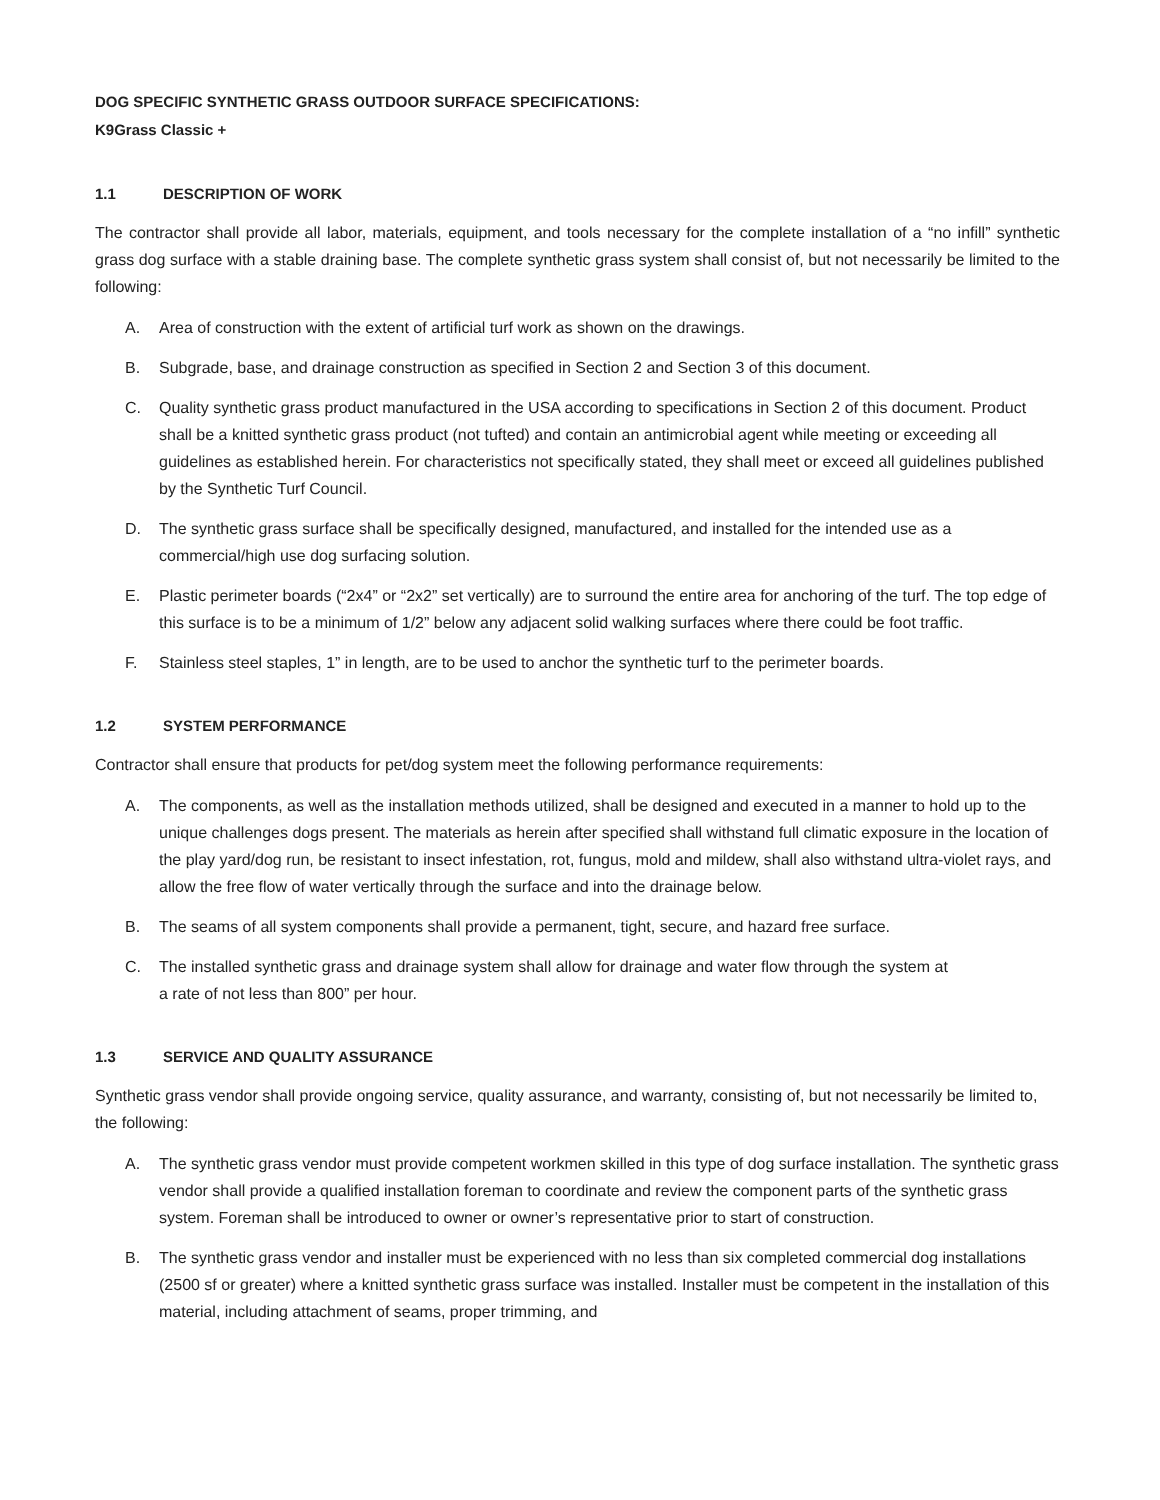DOG SPECIFIC SYNTHETIC GRASS OUTDOOR SURFACE SPECIFICATIONS:
K9Grass Classic +
1.1 DESCRIPTION OF WORK
The contractor shall provide all labor, materials, equipment, and tools necessary for the complete installation of a “no infill” synthetic grass dog surface with a stable draining base. The complete synthetic grass system shall consist of, but not necessarily be limited to the following:
A. Area of construction with the extent of artificial turf work as shown on the drawings.
B. Subgrade, base, and drainage construction as specified in Section 2 and Section 3 of this document.
C. Quality synthetic grass product manufactured in the USA according to specifications in Section 2 of this document. Product shall be a knitted synthetic grass product (not tufted) and contain an antimicrobial agent while meeting or exceeding all guidelines as established herein. For characteristics not specifically stated, they shall meet or exceed all guidelines published by the Synthetic Turf Council.
D. The synthetic grass surface shall be specifically designed, manufactured, and installed for the intended use as a commercial/high use dog surfacing solution.
E. Plastic perimeter boards (“2x4” or “2x2” set vertically) are to surround the entire area for anchoring of the turf. The top edge of this surface is to be a minimum of 1/2” below any adjacent solid walking surfaces where there could be foot traffic.
F. Stainless steel staples, 1” in length, are to be used to anchor the synthetic turf to the perimeter boards.
1.2 SYSTEM PERFORMANCE
Contractor shall ensure that products for pet/dog system meet the following performance requirements:
A. The components, as well as the installation methods utilized, shall be designed and executed in a manner to hold up to the unique challenges dogs present. The materials as herein after specified shall withstand full climatic exposure in the location of the play yard/dog run, be resistant to insect infestation, rot, fungus, mold and mildew, shall also withstand ultra-violet rays, and allow the free flow of water vertically through the surface and into the drainage below.
B. The seams of all system components shall provide a permanent, tight, secure, and hazard free surface.
C. The installed synthetic grass and drainage system shall allow for drainage and water flow through the system at
a rate of not less than 800” per hour.
1.3 SERVICE AND QUALITY ASSURANCE
Synthetic grass vendor shall provide ongoing service, quality assurance, and warranty, consisting of, but not necessarily be limited to, the following:
A. The synthetic grass vendor must provide competent workmen skilled in this type of dog surface installation. The synthetic grass vendor shall provide a qualified installation foreman to coordinate and review the component parts of the synthetic grass system. Foreman shall be introduced to owner or owner’s representative prior to start of construction.
B. The synthetic grass vendor and installer must be experienced with no less than six completed commercial dog installations (2500 sf or greater) where a knitted synthetic grass surface was installed. Installer must be competent in the installation of this material, including attachment of seams, proper trimming, and